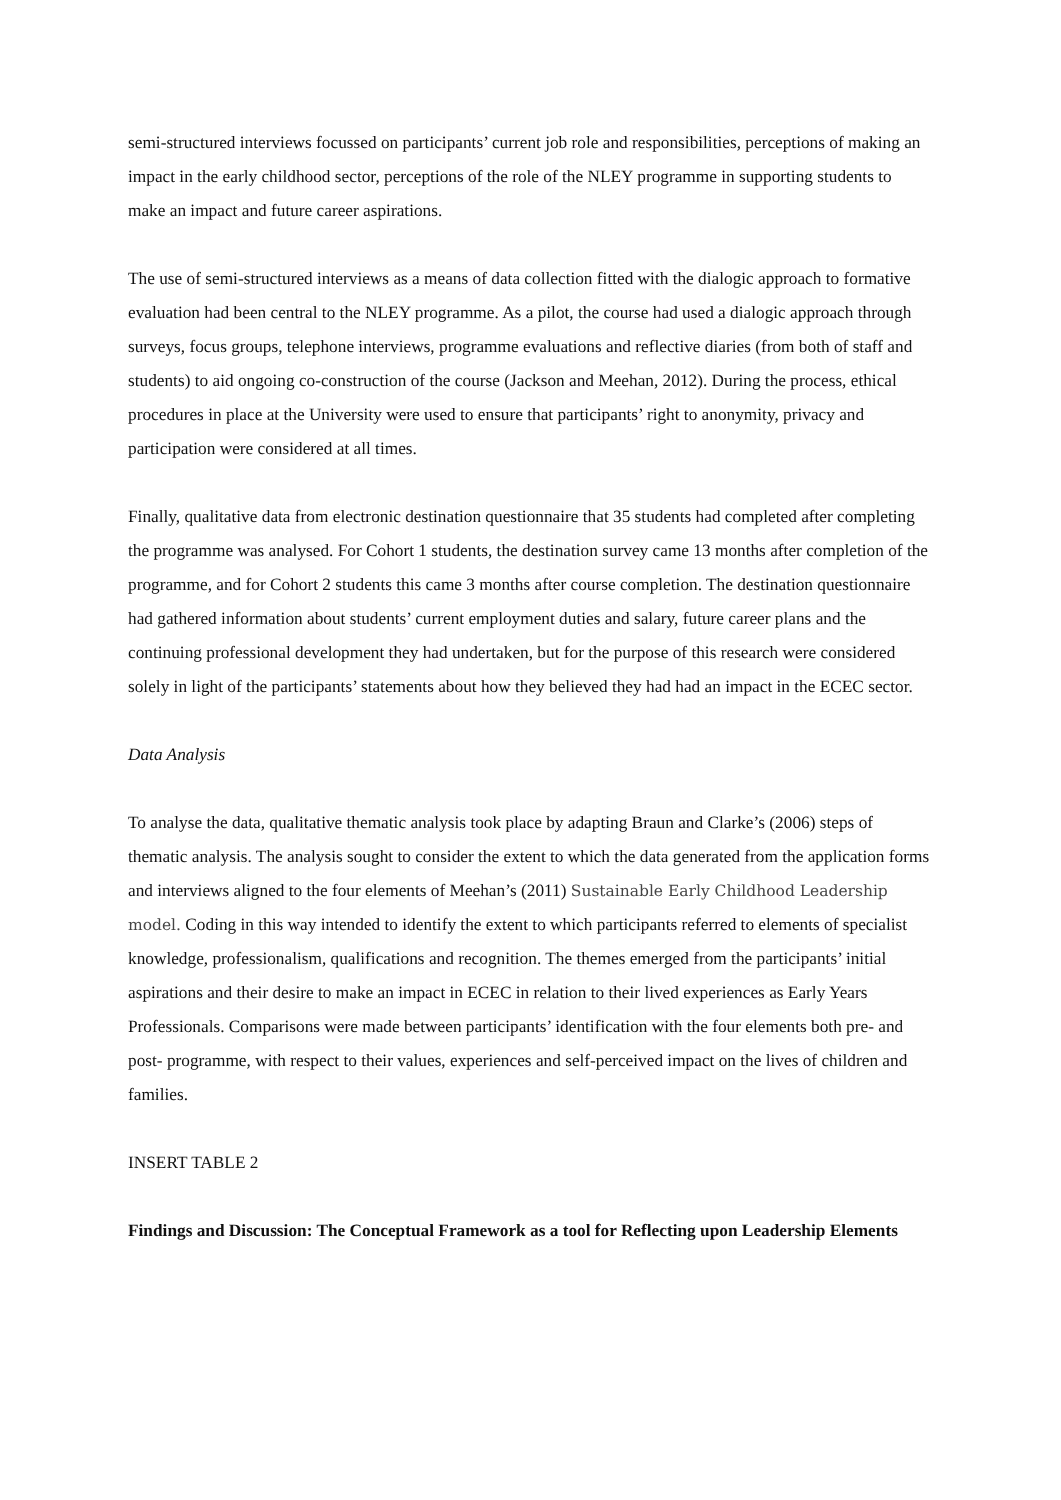semi-structured interviews focussed on participants’ current job role and responsibilities, perceptions of making an impact in the early childhood sector, perceptions of the role of the NLEY programme in supporting students to make an impact and future career aspirations.
The use of semi-structured interviews as a means of data collection fitted with the dialogic approach to formative evaluation had been central to the NLEY programme. As a pilot, the course had used a dialogic approach through surveys, focus groups, telephone interviews, programme evaluations and reflective diaries (from both of staff and students) to aid ongoing co-construction of the course (Jackson and Meehan, 2012). During the process, ethical procedures in place at the University were used to ensure that participants’ right to anonymity, privacy and participation were considered at all times.
Finally, qualitative data from electronic destination questionnaire that 35 students had completed after completing the programme was analysed. For Cohort 1 students, the destination survey came 13 months after completion of the programme, and for Cohort 2 students this came 3 months after course completion. The destination questionnaire had gathered information about students’ current employment duties and salary, future career plans and the continuing professional development they had undertaken, but for the purpose of this research were considered solely in light of the participants’ statements about how they believed they had had an impact in the ECEC sector.
Data Analysis
To analyse the data, qualitative thematic analysis took place by adapting Braun and Clarke’s (2006) steps of thematic analysis. The analysis sought to consider the extent to which the data generated from the application forms and interviews aligned to the four elements of Meehan’s (2011) Sustainable Early Childhood Leadership model. Coding in this way intended to identify the extent to which participants referred to elements of specialist knowledge, professionalism, qualifications and recognition. The themes emerged from the participants’ initial aspirations and their desire to make an impact in ECEC in relation to their lived experiences as Early Years Professionals. Comparisons were made between participants’ identification with the four elements both pre- and post- programme, with respect to their values, experiences and self-perceived impact on the lives of children and families.
INSERT TABLE 2
Findings and Discussion: The Conceptual Framework as a tool for Reflecting upon Leadership Elements